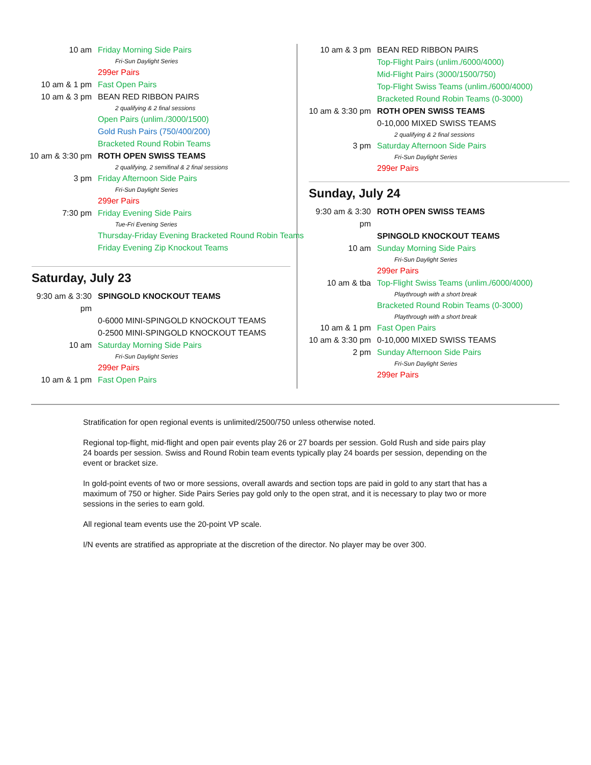10 am Friday Morning Side Pairs
Fri-Sun Daylight Series
299er Pairs
10 am & 1 pm Fast Open Pairs
10 am & 3 pm BEAN RED RIBBON PAIRS
2 qualifying & 2 final sessions
Open Pairs (unlim./3000/1500)
Gold Rush Pairs (750/400/200)
Bracketed Round Robin Teams
10 am & 3:30 pm
ROTH OPEN SWISS TEAMS
2 qualifying, 2 semifinal & 2 final sessions
3 pm Friday Afternoon Side Pairs
Fri-Sun Daylight Series
299er Pairs
7:30 pm Friday Evening Side Pairs
Tue-Fri Evening Series
Thursday-Friday Evening Bracketed Round Robin Teams
Friday Evening Zip Knockout Teams
Saturday, July 23
9:30 am & 3:30 pm
SPINGOLD KNOCKOUT TEAMS
0-6000 MINI-SPINGOLD KNOCKOUT TEAMS
0-2500 MINI-SPINGOLD KNOCKOUT TEAMS
10 am Saturday Morning Side Pairs
Fri-Sun Daylight Series
299er Pairs
10 am & 1 pm Fast Open Pairs
10 am & 3 pm BEAN RED RIBBON PAIRS
Top-Flight Pairs (unlim./6000/4000)
Mid-Flight Pairs (3000/1500/750)
Top-Flight Swiss Teams (unlim./6000/4000)
Bracketed Round Robin Teams (0-3000)
10 am & 3:30 pm
ROTH OPEN SWISS TEAMS
0-10,000 MIXED SWISS TEAMS
2 qualifying & 2 final sessions
3 pm Saturday Afternoon Side Pairs
Fri-Sun Daylight Series
299er Pairs
Sunday, July 24
9:30 am & 3:30 pm
ROTH OPEN SWISS TEAMS
SPINGOLD KNOCKOUT TEAMS
10 am Sunday Morning Side Pairs
Fri-Sun Daylight Series
299er Pairs
10 am & tba Top-Flight Swiss Teams (unlim./6000/4000)
Playthrough with a short break
Bracketed Round Robin Teams (0-3000)
Playthrough with a short break
10 am & 1 pm Fast Open Pairs
10 am & 3:30 pm
0-10,000 MIXED SWISS TEAMS
2 pm Sunday Afternoon Side Pairs
Fri-Sun Daylight Series
299er Pairs
Stratification for open regional events is unlimited/2500/750 unless otherwise noted.
Regional top-flight, mid-flight and open pair events play 26 or 27 boards per session. Gold Rush and side pairs play 24 boards per session. Swiss and Round Robin team events typically play 24 boards per session, depending on the event or bracket size.
In gold-point events of two or more sessions, overall awards and section tops are paid in gold to any start that has a maximum of 750 or higher. Side Pairs Series pay gold only to the open strat, and it is necessary to play two or more sessions in the series to earn gold.
All regional team events use the 20-point VP scale.
I/N events are stratified as appropriate at the discretion of the director. No player may be over 300.